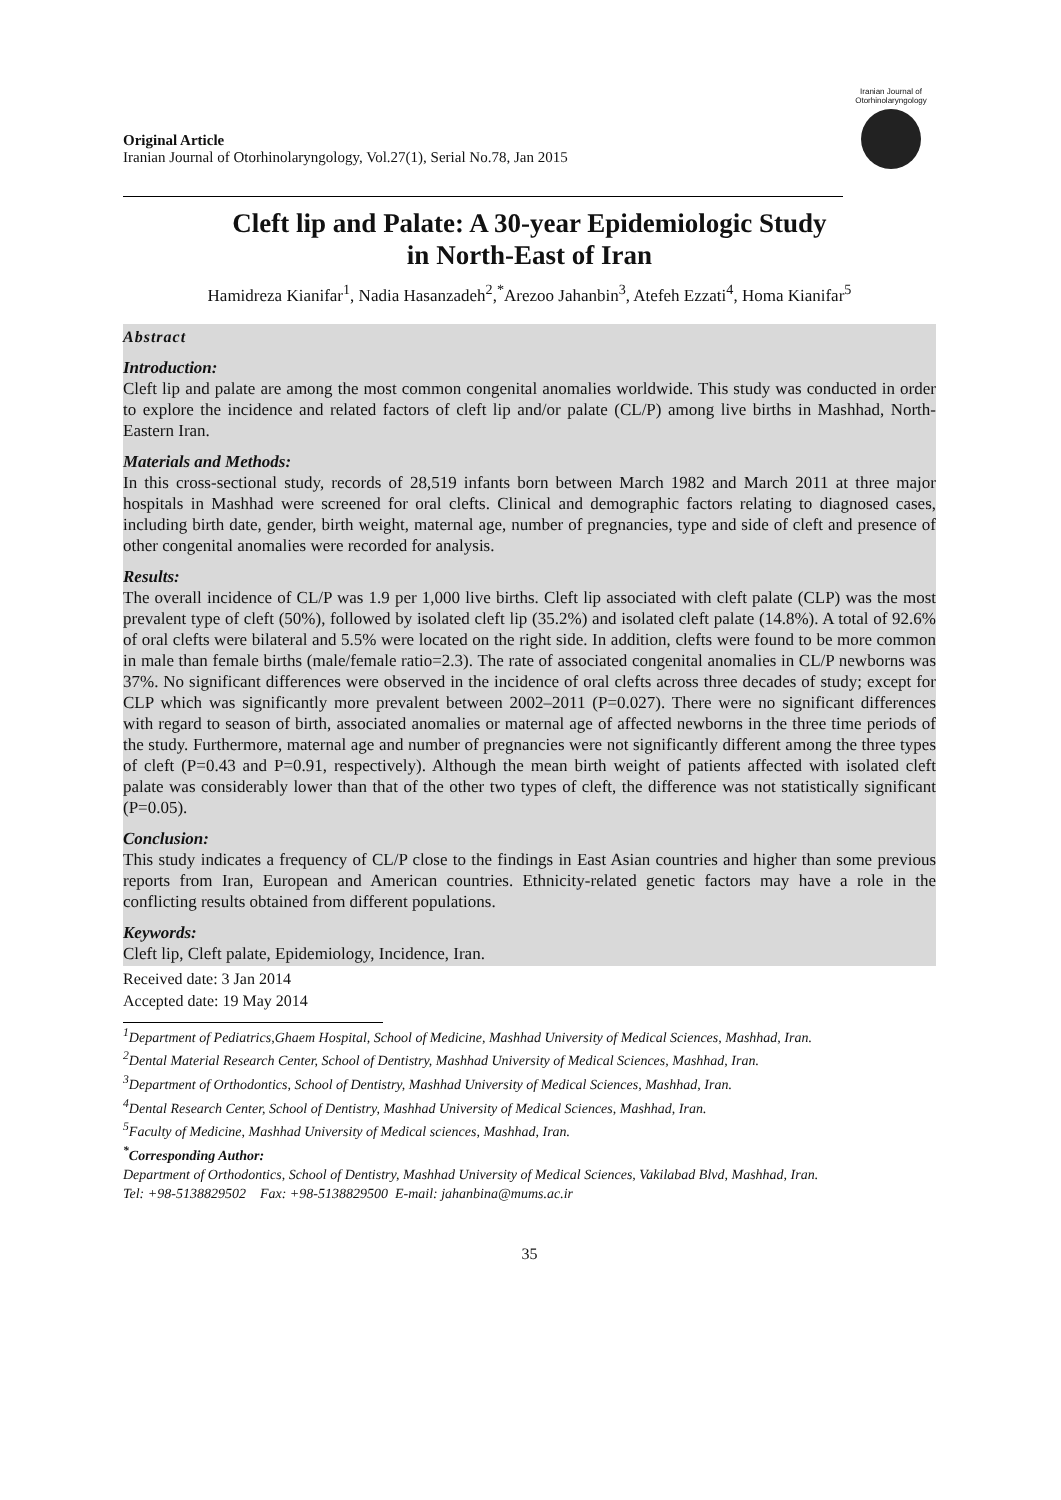Original Article
Iranian Journal of Otorhinolaryngology, Vol.27(1), Serial No.78, Jan 2015
Iranian Journal of Otorhinolaryngology
Cleft lip and Palate: A 30-year Epidemiologic Study
in North-East of Iran
Hamidreza Kianifar<sup>1</sup>, Nadia Hasanzadeh<sup>2</sup>,<sup>*</sup>Arezoo Jahanbin<sup>3</sup>, Atefeh Ezzati<sup>4</sup>, Homa Kianifar<sup>5</sup>
Abstract
Introduction:
Cleft lip and palate are among the most common congenital anomalies worldwide. This study was conducted in order to explore the incidence and related factors of cleft lip and/or palate (CL/P) among live births in Mashhad, North-Eastern Iran.
Materials and Methods:
In this cross-sectional study, records of 28,519 infants born between March 1982 and March 2011 at three major hospitals in Mashhad were screened for oral clefts. Clinical and demographic factors relating to diagnosed cases, including birth date, gender, birth weight, maternal age, number of pregnancies, type and side of cleft and presence of other congenital anomalies were recorded for analysis.
Results:
The overall incidence of CL/P was 1.9 per 1,000 live births. Cleft lip associated with cleft palate (CLP) was the most prevalent type of cleft (50%), followed by isolated cleft lip (35.2%) and isolated cleft palate (14.8%). A total of 92.6% of oral clefts were bilateral and 5.5% were located on the right side. In addition, clefts were found to be more common in male than female births (male/female ratio=2.3). The rate of associated congenital anomalies in CL/P newborns was 37%. No significant differences were observed in the incidence of oral clefts across three decades of study; except for CLP which was significantly more prevalent between 2002–2011 (P=0.027). There were no significant differences with regard to season of birth, associated anomalies or maternal age of affected newborns in the three time periods of the study. Furthermore, maternal age and number of pregnancies were not significantly different among the three types of cleft (P=0.43 and P=0.91, respectively). Although the mean birth weight of patients affected with isolated cleft palate was considerably lower than that of the other two types of cleft, the difference was not statistically significant (P=0.05).
Conclusion:
This study indicates a frequency of CL/P close to the findings in East Asian countries and higher than some previous reports from Iran, European and American countries. Ethnicity-related genetic factors may have a role in the conflicting results obtained from different populations.
Keywords:
Cleft lip, Cleft palate, Epidemiology, Incidence, Iran.
Received date: 3 Jan 2014
Accepted date: 19 May 2014
<sup>1</sup> Department of Pediatrics,Ghaem Hospital, School of Medicine, Mashhad University of Medical Sciences, Mashhad, Iran.
<sup>2</sup> Dental Material Research Center, School of Dentistry, Mashhad University of Medical Sciences, Mashhad, Iran.
<sup>3</sup> Department of Orthodontics, School of Dentistry, Mashhad University of Medical Sciences, Mashhad, Iran.
<sup>4</sup> Dental Research Center, School of Dentistry, Mashhad University of Medical Sciences, Mashhad, Iran.
<sup>5</sup> Faculty of Medicine, Mashhad University of Medical sciences, Mashhad, Iran.
<sup>*</sup> Corresponding Author:
Department of Orthodontics, School of Dentistry, Mashhad University of Medical Sciences, Vakilabad Blvd, Mashhad, Iran.
Tel: +98-5138829502 Fax: +98-5138829500 E-mail: jahanbina@mums.ac.ir
35